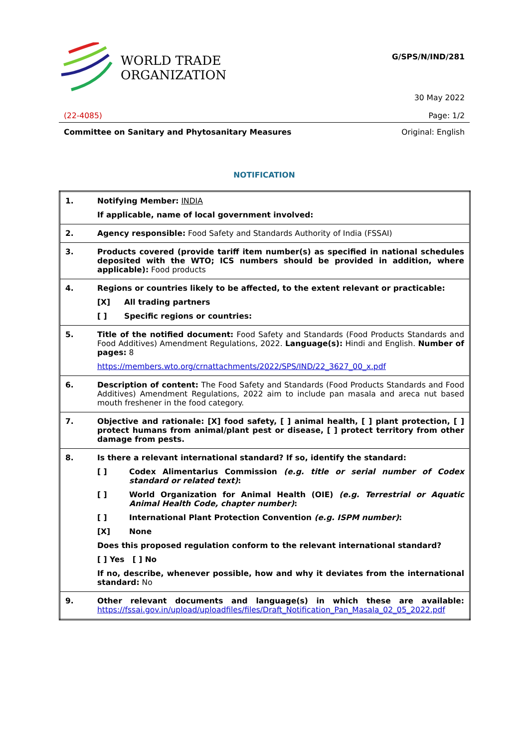WORLD TRADE
ORGANIZATION
G/SPS/N/IND/281
30 May 2022
(22-4085) Page: 1/2
Committee on Sanitary and Phytosanitary Measures Original: English
NOTIFICATION
| 1. | Notifying Member: INDIA If applicable, name of local government involved: |
| 2. | Agency responsible: Food Safety and Standards Authority of India (FSSAI) |
| 3. | Products covered (provide tariff item number(s) as specified in national schedules deposited with the WTO; ICS numbers should be provided in addition, where applicable): Food products |
| 4. | Regions or countries likely to be affected, to the extent relevant or practicable: [X] All trading partners [ ] Specific regions or countries: |
| 5. | Title of the notified document: Food Safety and Standards (Food Products Standards and Food Additives) Amendment Regulations, 2022. Language(s): Hindi and English. Number of pages: 8 https://members.wto.org/crnattachments/2022/SPS/IND/22_3627_00_x.pdf |
| 6. | Description of content: The Food Safety and Standards (Food Products Standards and Food Additives) Amendment Regulations, 2022 aim to include pan masala and areca nut based mouth freshener in the food category. |
| 7. | Objective and rationale: [X] food safety, [ ] animal health, [ ] plant protection, [ ] protect humans from animal/plant pest or disease, [ ] protect territory from other damage from pests. |
| 8. | Is there a relevant international standard? If so, identify the standard: [ ] Codex Alimentarius Commission (e.g. title or serial number of Codex standard or related text) : [ ] World Organization for Animal Health (OIE) (e.g. Terrestrial or Aquatic Animal Health Code, chapter number) : [ ] International Plant Protection Convention (e.g. ISPM number) : [X] None Does this proposed regulation conform to the relevant international standard? [ ] Yes [ ] No If no, describe, whenever possible, how and why it deviates from the international standard: No |
| 9. | Other relevant documents and language(s) in which these are available: https://fssai.gov.in/upload/uploadfiles/files/Draft_Notification_Pan_Masala_02_05_2022.pdf |